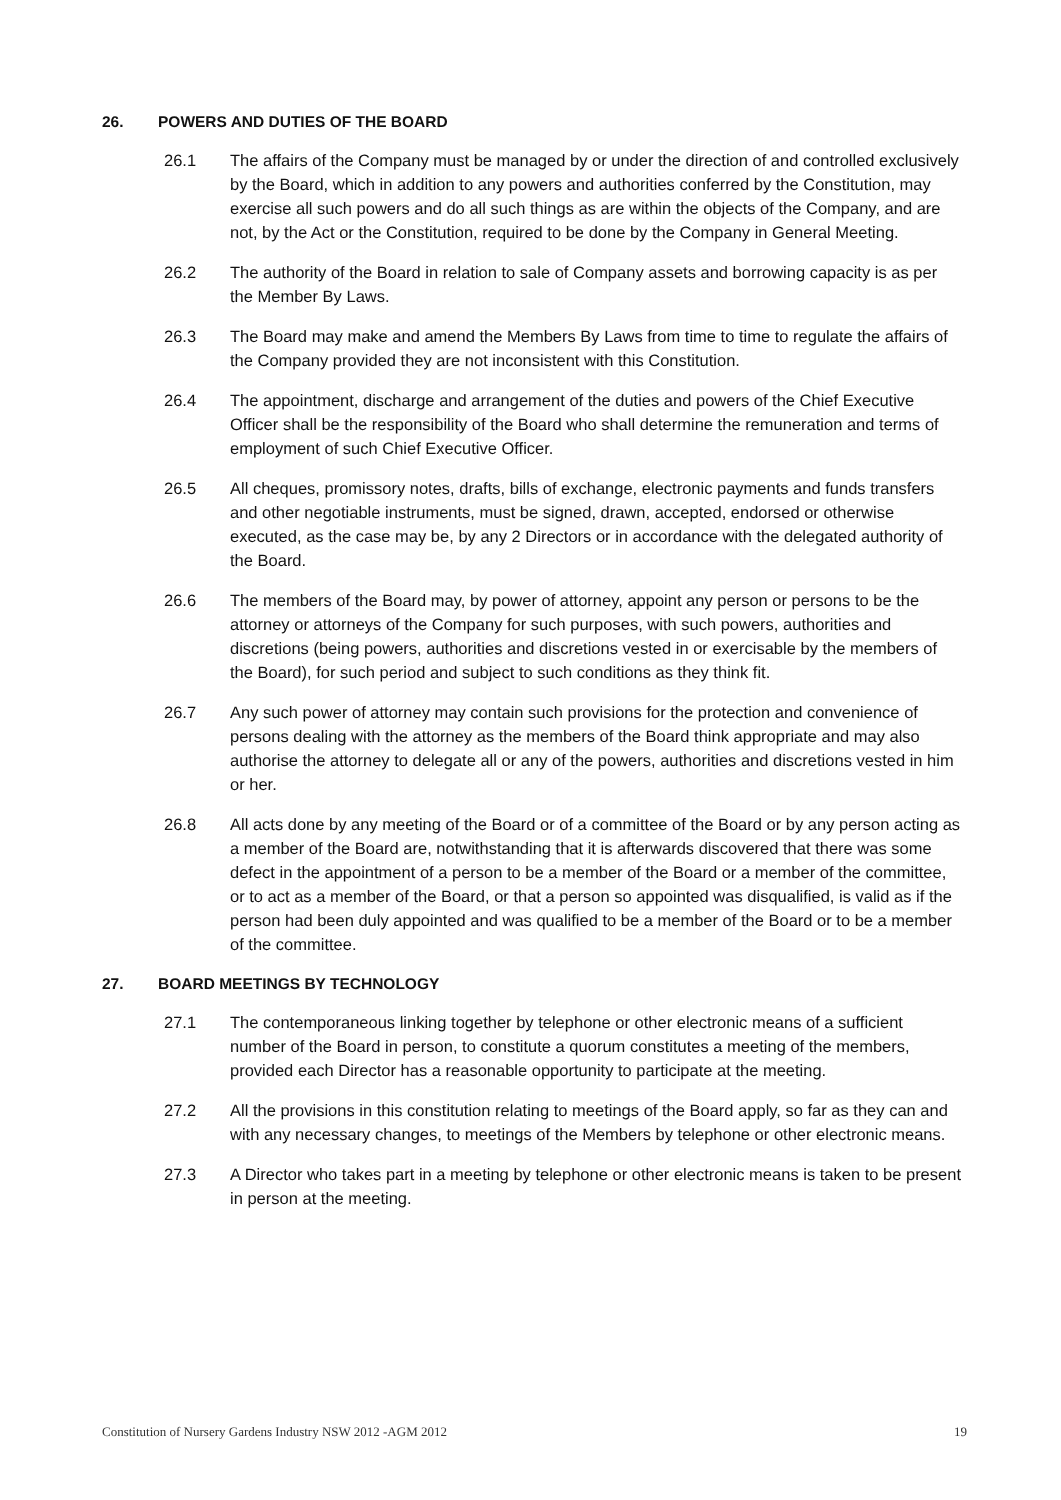26. POWERS AND DUTIES OF THE BOARD
26.1 The affairs of the Company must be managed by or under the direction of and controlled exclusively by the Board, which in addition to any powers and authorities conferred by the Constitution, may exercise all such powers and do all such things as are within the objects of the Company, and are not, by the Act or the Constitution, required to be done by the Company in General Meeting.
26.2 The authority of the Board in relation to sale of Company assets and borrowing capacity is as per the Member By Laws.
26.3 The Board may make and amend the Members By Laws from time to time to regulate the affairs of the Company provided they are not inconsistent with this Constitution.
26.4 The appointment, discharge and arrangement of the duties and powers of the Chief Executive Officer shall be the responsibility of the Board who shall determine the remuneration and terms of employment of such Chief Executive Officer.
26.5 All cheques, promissory notes, drafts, bills of exchange, electronic payments and funds transfers and other negotiable instruments, must be signed, drawn, accepted, endorsed or otherwise executed, as the case may be, by any 2 Directors or in accordance with the delegated authority of the Board.
26.6 The members of the Board may, by power of attorney, appoint any person or persons to be the attorney or attorneys of the Company for such purposes, with such powers, authorities and discretions (being powers, authorities and discretions vested in or exercisable by the members of the Board), for such period and subject to such conditions as they think fit.
26.7 Any such power of attorney may contain such provisions for the protection and convenience of persons dealing with the attorney as the members of the Board think appropriate and may also authorise the attorney to delegate all or any of the powers, authorities and discretions vested in him or her.
26.8 All acts done by any meeting of the Board or of a committee of the Board or by any person acting as a member of the Board are, notwithstanding that it is afterwards discovered that there was some defect in the appointment of a person to be a member of the Board or a member of the committee, or to act as a member of the Board, or that a person so appointed was disqualified, is valid as if the person had been duly appointed and was qualified to be a member of the Board or to be a member of the committee.
27. BOARD MEETINGS BY TECHNOLOGY
27.1 The contemporaneous linking together by telephone or other electronic means of a sufficient number of the Board in person, to constitute a quorum constitutes a meeting of the members, provided each Director has a reasonable opportunity to participate at the meeting.
27.2 All the provisions in this constitution relating to meetings of the Board apply, so far as they can and with any necessary changes, to meetings of the Members by telephone or other electronic means.
27.3 A Director who takes part in a meeting by telephone or other electronic means is taken to be present in person at the meeting.
Constitution of Nursery Gardens Industry NSW 2012 -AGM 2012 19